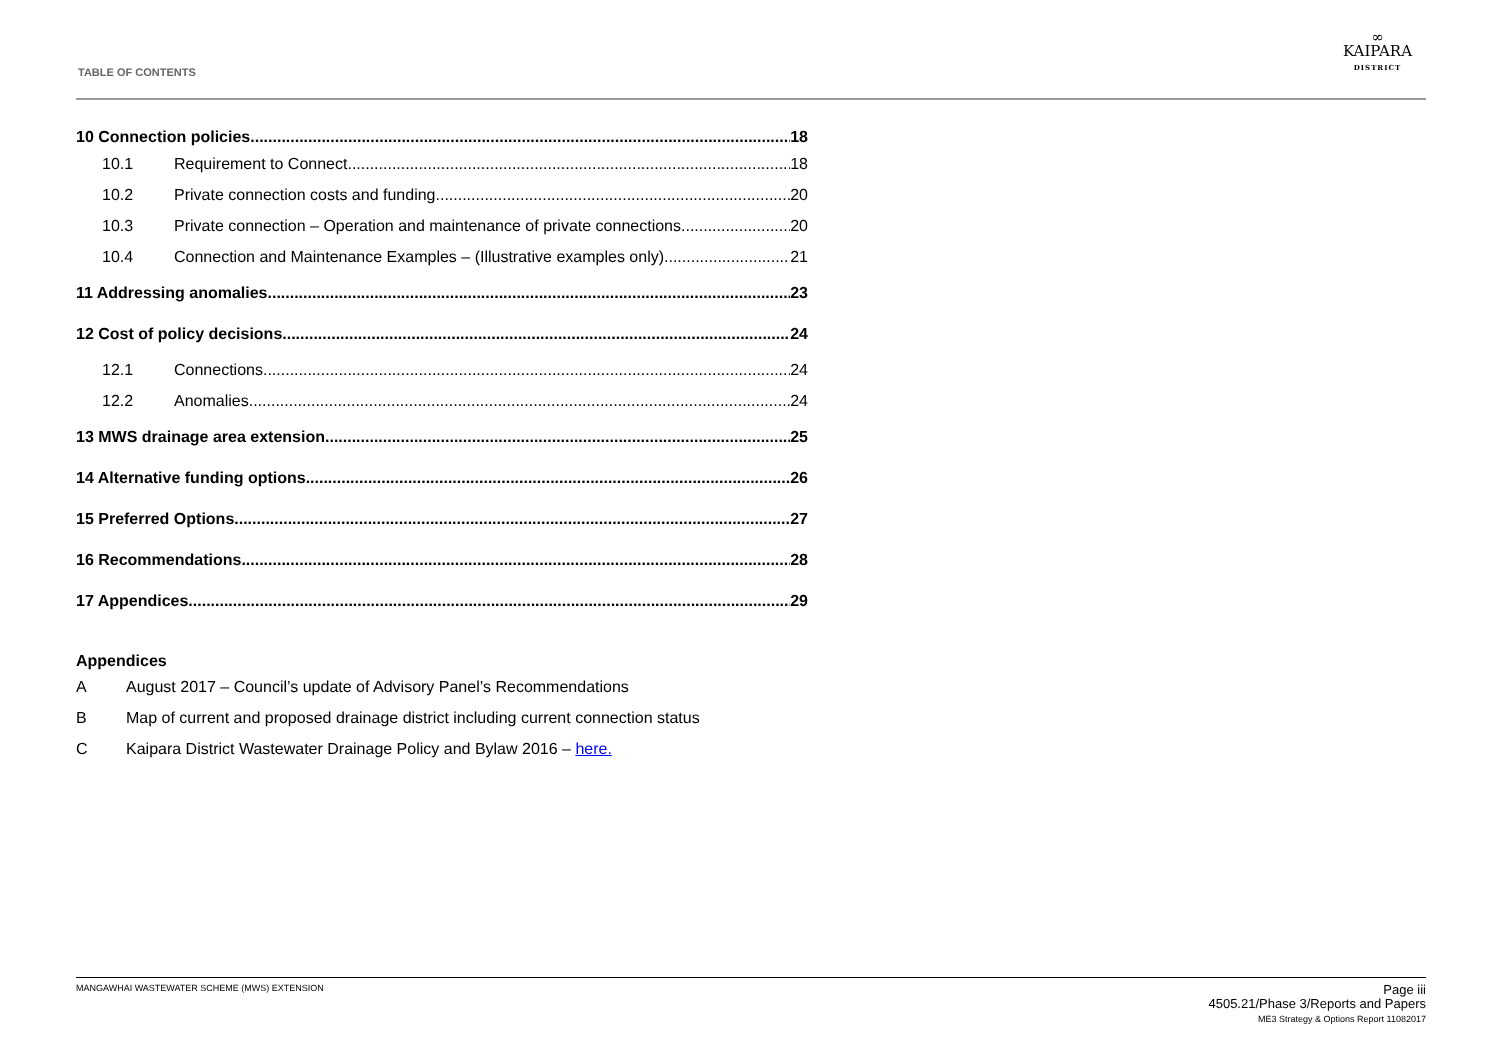TABLE OF CONTENTS
∞
KAIPARA
DISTRICT
10 Connection policies 18
10.1 Requirement to Connect 18
10.2 Private connection costs and funding 20
10.3 Private connection – Operation and maintenance of private connections 20
10.4 Connection and Maintenance Examples – (Illustrative examples only) 21
11 Addressing anomalies 23
12 Cost of policy decisions 24
12.1 Connections 24
12.2 Anomalies 24
13 MWS drainage area extension 25
14 Alternative funding options 26
15 Preferred Options 27
16 Recommendations 28
17 Appendices 29
Appendices
A August 2017 – Council’s update of Advisory Panel’s Recommendations
B Map of current and proposed drainage district including current connection status
C Kaipara District Wastewater Drainage Policy and Bylaw 2016 – here.
MANGAWHAI WASTEWATER SCHEME (MWS) EXTENSION
Page iii
4505.21/Phase 3/Reports and Papers
ME3 Strategy & Options Report 11082017